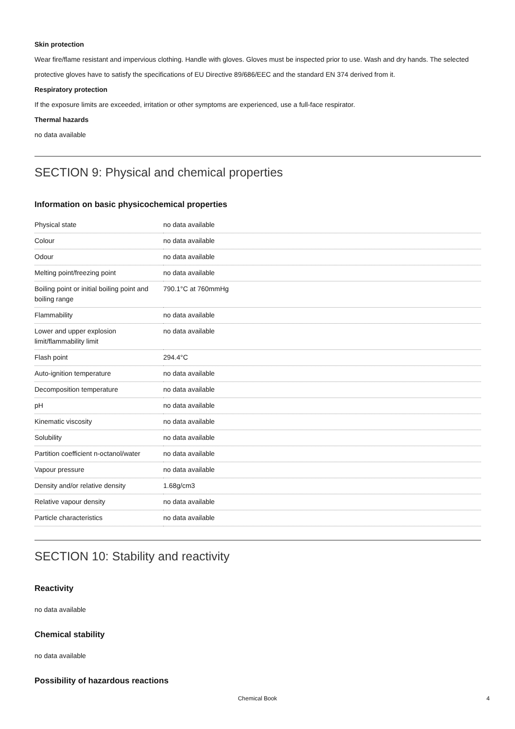Skin protection
Wear fire/flame resistant and impervious clothing. Handle with gloves. Gloves must be inspected prior to use. Wash and dry hands. The selected protective gloves have to satisfy the specifications of EU Directive 89/686/EEC and the standard EN 374 derived from it.
Respiratory protection
If the exposure limits are exceeded, irritation or other symptoms are experienced, use a full-face respirator.
Thermal hazards
no data available
SECTION 9: Physical and chemical properties
Information on basic physicochemical properties
| Physical state | no data available |
| Colour | no data available |
| Odour | no data available |
| Melting point/freezing point | no data available |
| Boiling point or initial boiling point and boiling range | 790.1°C at 760mmHg |
| Flammability | no data available |
| Lower and upper explosion limit/flammability limit | no data available |
| Flash point | 294.4°C |
| Auto-ignition temperature | no data available |
| Decomposition temperature | no data available |
| pH | no data available |
| Kinematic viscosity | no data available |
| Solubility | no data available |
| Partition coefficient n-octanol/water | no data available |
| Vapour pressure | no data available |
| Density and/or relative density | 1.68g/cm3 |
| Relative vapour density | no data available |
| Particle characteristics | no data available |
SECTION 10: Stability and reactivity
Reactivity
no data available
Chemical stability
no data available
Possibility of hazardous reactions
Chemical Book 4